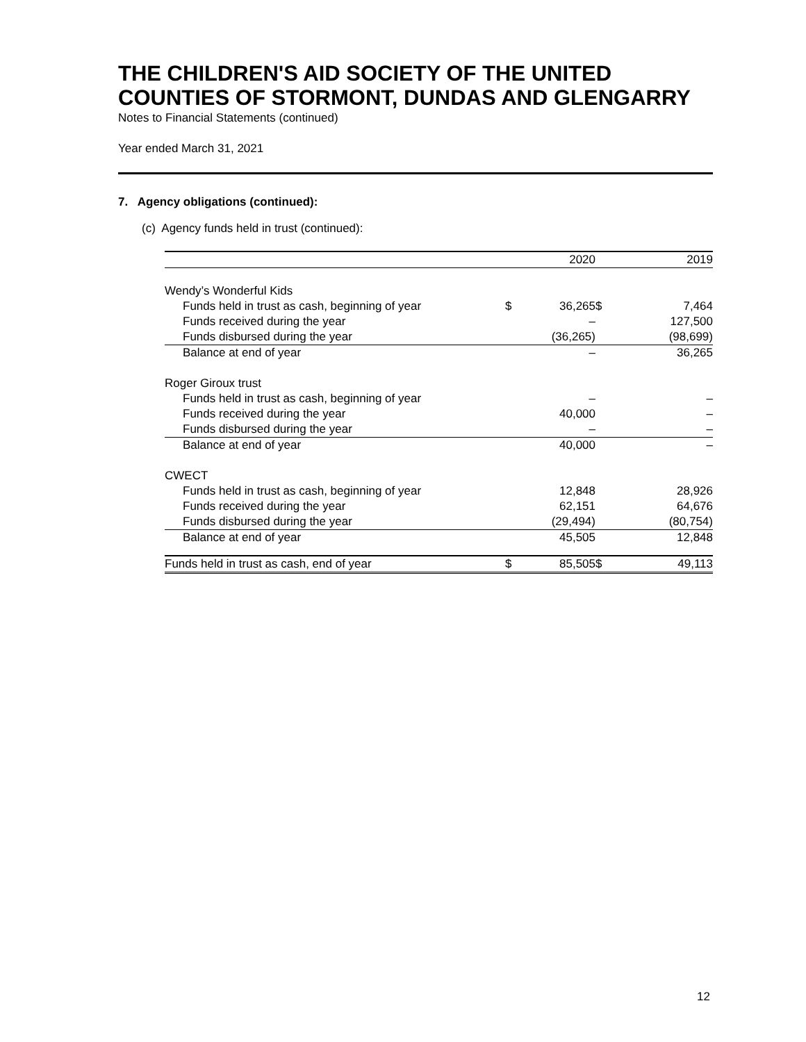THE CHILDREN'S AID SOCIETY OF THE UNITED COUNTIES OF STORMONT, DUNDAS AND GLENGARRY
Notes to Financial Statements (continued)
Year ended March 31, 2021
7. Agency obligations (continued):
(c) Agency funds held in trust (continued):
| | | 2020 | | 2019 |
| --- | --- | --- | --- | --- |
| Wendy’s Wonderful Kids | | | | |
| Funds held in trust as cash, beginning of year | $ | 36,265 | $ | 7,464 |
| Funds received during the year | | – | | 127,500 |
| Funds disbursed during the year | | (36,265) | | (98,699) |
| Balance at end of year | | – | | 36,265 |
| Roger Giroux trust | | | | |
| Funds held in trust as cash, beginning of year | | – | | – |
| Funds received during the year | | 40,000 | | – |
| Funds disbursed during the year | | – | | – |
| Balance at end of year | | 40,000 | | – |
| CWECT | | | | |
| Funds held in trust as cash, beginning of year | | 12,848 | | 28,926 |
| Funds received during the year | | 62,151 | | 64,676 |
| Funds disbursed during the year | | (29,494) | | (80,754) |
| Balance at end of year | | 45,505 | | 12,848 |
| Funds held in trust as cash, end of year | $ | 85,505 | $ | 49,113 |
12